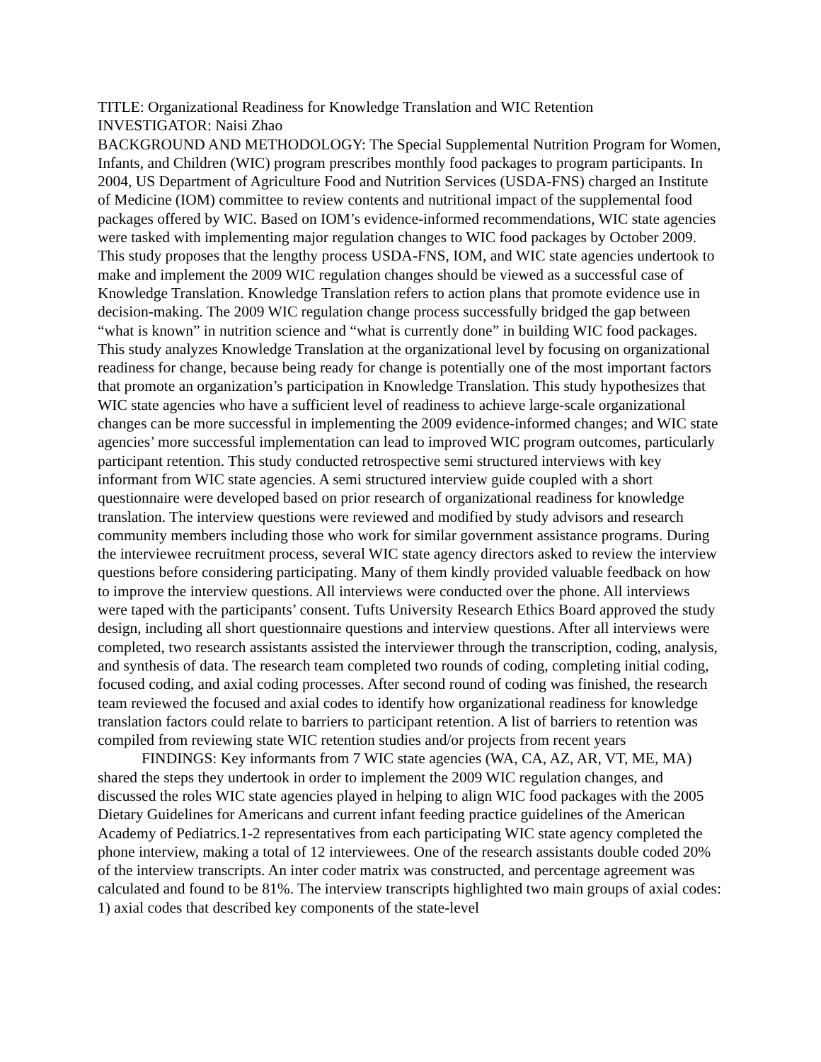TITLE: Organizational Readiness for Knowledge Translation and WIC Retention
INVESTIGATOR: Naisi Zhao
BACKGROUND AND METHODOLOGY: The Special Supplemental Nutrition Program for Women, Infants, and Children (WIC) program prescribes monthly food packages to program participants. In 2004, US Department of Agriculture Food and Nutrition Services (USDA-FNS) charged an Institute of Medicine (IOM) committee to review contents and nutritional impact of the supplemental food packages offered by WIC. Based on IOM’s evidence-informed recommendations, WIC state agencies were tasked with implementing major regulation changes to WIC food packages by October 2009. This study proposes that the lengthy process USDA-FNS, IOM, and WIC state agencies undertook to make and implement the 2009 WIC regulation changes should be viewed as a successful case of Knowledge Translation. Knowledge Translation refers to action plans that promote evidence use in decision-making. The 2009 WIC regulation change process successfully bridged the gap between “what is known” in nutrition science and “what is currently done” in building WIC food packages. This study analyzes Knowledge Translation at the organizational level by focusing on organizational readiness for change, because being ready for change is potentially one of the most important factors that promote an organization’s participation in Knowledge Translation. This study hypothesizes that WIC state agencies who have a sufficient level of readiness to achieve large-scale organizational changes can be more successful in implementing the 2009 evidence-informed changes; and WIC state agencies’ more successful implementation can lead to improved WIC program outcomes, particularly participant retention. This study conducted retrospective semi structured interviews with key informant from WIC state agencies. A semi structured interview guide coupled with a short questionnaire were developed based on prior research of organizational readiness for knowledge translation. The interview questions were reviewed and modified by study advisors and research community members including those who work for similar government assistance programs. During the interviewee recruitment process, several WIC state agency directors asked to review the interview questions before considering participating. Many of them kindly provided valuable feedback on how to improve the interview questions. All interviews were conducted over the phone. All interviews were taped with the participants’ consent. Tufts University Research Ethics Board approved the study design, including all short questionnaire questions and interview questions. After all interviews were completed, two research assistants assisted the interviewer through the transcription, coding, analysis, and synthesis of data. The research team completed two rounds of coding, completing initial coding, focused coding, and axial coding processes. After second round of coding was finished, the research team reviewed the focused and axial codes to identify how organizational readiness for knowledge translation factors could relate to barriers to participant retention. A list of barriers to retention was compiled from reviewing state WIC retention studies and/or projects from recent years
FINDINGS: Key informants from 7 WIC state agencies (WA, CA, AZ, AR, VT, ME, MA) shared the steps they undertook in order to implement the 2009 WIC regulation changes, and discussed the roles WIC state agencies played in helping to align WIC food packages with the 2005 Dietary Guidelines for Americans and current infant feeding practice guidelines of the American Academy of Pediatrics.1-2 representatives from each participating WIC state agency completed the phone interview, making a total of 12 interviewees. One of the research assistants double coded 20% of the interview transcripts. An inter coder matrix was constructed, and percentage agreement was calculated and found to be 81%. The interview transcripts highlighted two main groups of axial codes: 1) axial codes that described key components of the state-level